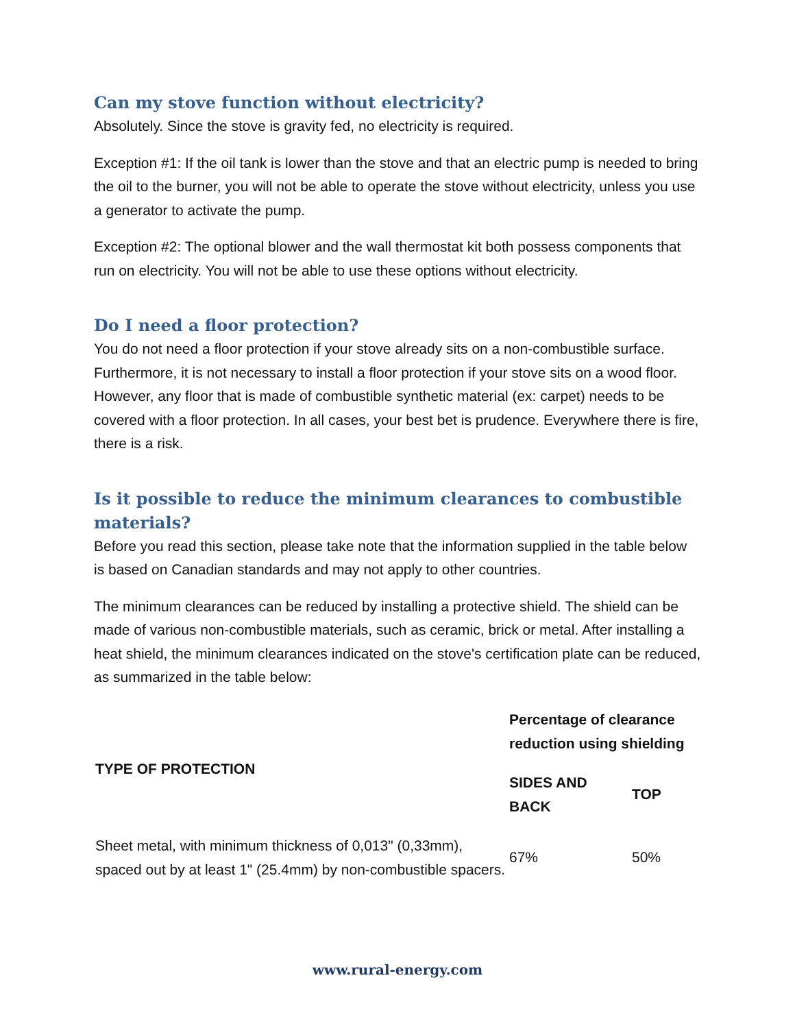Can my stove function without electricity?
Absolutely. Since the stove is gravity fed, no electricity is required.
Exception #1: If the oil tank is lower than the stove and that an electric pump is needed to bring the oil to the burner, you will not be able to operate the stove without electricity, unless you use a generator to activate the pump.
Exception #2: The optional blower and the wall thermostat kit both possess components that run on electricity. You will not be able to use these options without electricity.
Do I need a floor protection?
You do not need a floor protection if your stove already sits on a non-combustible surface. Furthermore, it is not necessary to install a floor protection if your stove sits on a wood floor. However, any floor that is made of combustible synthetic material (ex: carpet) needs to be covered with a floor protection. In all cases, your best bet is prudence. Everywhere there is fire, there is a risk.
Is it possible to reduce the minimum clearances to combustible materials?
Before you read this section, please take note that the information supplied in the table below is based on Canadian standards and may not apply to other countries.
The minimum clearances can be reduced by installing a protective shield. The shield can be made of various non-combustible materials, such as ceramic, brick or metal. After installing a heat shield, the minimum clearances indicated on the stove's certification plate can be reduced, as summarized in the table below:
| TYPE OF PROTECTION | Percentage of clearance reduction using shielding | |
| --- | --- | --- |
| | SIDES AND BACK | TOP |
| Sheet metal, with minimum thickness of 0,013" (0,33mm), spaced out by at least 1" (25.4mm) by non-combustible spacers. | 67% | 50% |
www.rural-energy.com